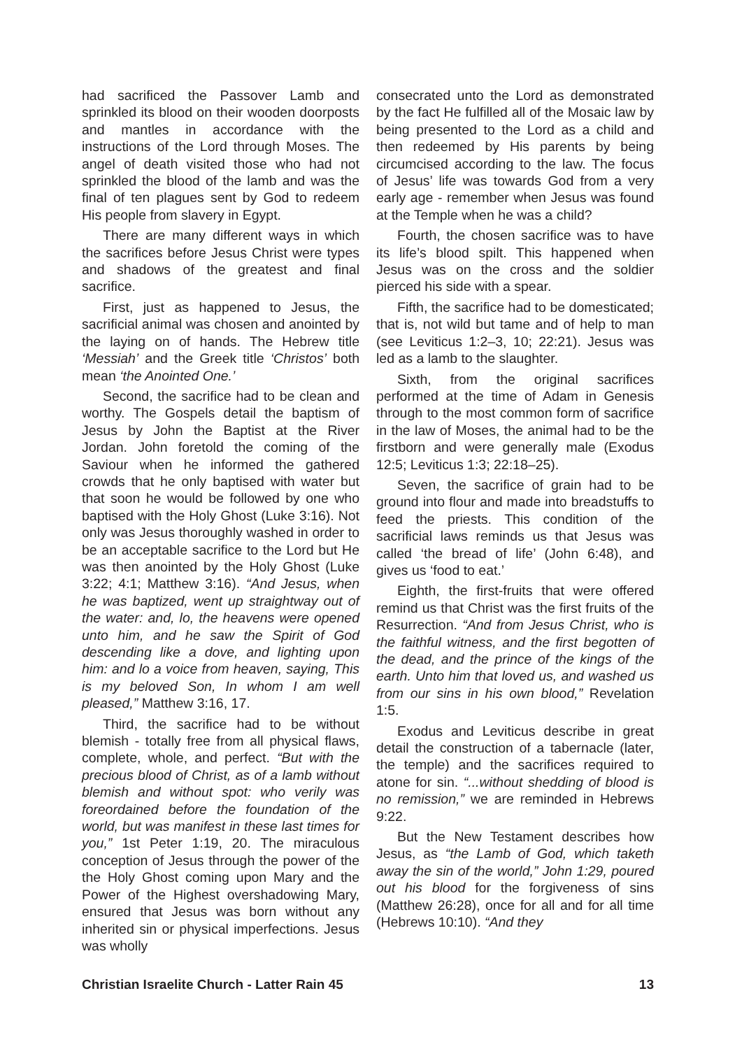had sacrificed the Passover Lamb and sprinkled its blood on their wooden doorposts and mantles in accordance with the instructions of the Lord through Moses. The angel of death visited those who had not sprinkled the blood of the lamb and was the final of ten plagues sent by God to redeem His people from slavery in Egypt.
There are many different ways in which the sacrifices before Jesus Christ were types and shadows of the greatest and final sacrifice.
First, just as happened to Jesus, the sacrificial animal was chosen and anointed by the laying on of hands. The Hebrew title ‘Messiah’ and the Greek title ‘Christos’ both mean ‘the Anointed One.’
Second, the sacrifice had to be clean and worthy. The Gospels detail the baptism of Jesus by John the Baptist at the River Jordan. John foretold the coming of the Saviour when he informed the gathered crowds that he only baptised with water but that soon he would be followed by one who baptised with the Holy Ghost (Luke 3:16). Not only was Jesus thoroughly washed in order to be an acceptable sacrifice to the Lord but He was then anointed by the Holy Ghost (Luke 3:22; 4:1; Matthew 3:16). “And Jesus, when he was baptized, went up straightway out of the water: and, lo, the heavens were opened unto him, and he saw the Spirit of God descending like a dove, and lighting upon him: and lo a voice from heaven, saying, This is my beloved Son, In whom I am well pleased,” Matthew 3:16, 17.
Third, the sacrifice had to be without blemish - totally free from all physical flaws, complete, whole, and perfect. “But with the precious blood of Christ, as of a lamb without blemish and without spot: who verily was foreordained before the foundation of the world, but was manifest in these last times for you,” 1st Peter 1:19, 20. The miraculous conception of Jesus through the power of the the Holy Ghost coming upon Mary and the Power of the Highest overshadowing Mary, ensured that Jesus was born without any inherited sin or physical imperfections. Jesus was wholly
consecrated unto the Lord as demonstrated by the fact He fulfilled all of the Mosaic law by being presented to the Lord as a child and then redeemed by His parents by being circumcised according to the law. The focus of Jesus’ life was towards God from a very early age - remember when Jesus was found at the Temple when he was a child?
Fourth, the chosen sacrifice was to have its life’s blood spilt. This happened when Jesus was on the cross and the soldier pierced his side with a spear.
Fifth, the sacrifice had to be domesticated; that is, not wild but tame and of help to man (see Leviticus 1:2–3, 10; 22:21). Jesus was led as a lamb to the slaughter.
Sixth, from the original sacrifices performed at the time of Adam in Genesis through to the most common form of sacrifice in the law of Moses, the animal had to be the firstborn and were generally male (Exodus 12:5; Leviticus 1:3; 22:18–25).
Seven, the sacrifice of grain had to be ground into flour and made into breadstuffs to feed the priests. This condition of the sacrificial laws reminds us that Jesus was called ‘the bread of life’ (John 6:48), and gives us ‘food to eat.’
Eighth, the first-fruits that were offered remind us that Christ was the first fruits of the Resurrection. “And from Jesus Christ, who is the faithful witness, and the first begotten of the dead, and the prince of the kings of the earth. Unto him that loved us, and washed us from our sins in his own blood,” Revelation 1:5.
Exodus and Leviticus describe in great detail the construction of a tabernacle (later, the temple) and the sacrifices required to atone for sin. “...without shedding of blood is no remission,” we are reminded in Hebrews 9:22.
But the New Testament describes how Jesus, as “the Lamb of God, which taketh away the sin of the world,” John 1:29, poured out his blood for the forgiveness of sins (Matthew 26:28), once for all and for all time (Hebrews 10:10). “And they
Christian Israelite Church - Latter Rain 45 13